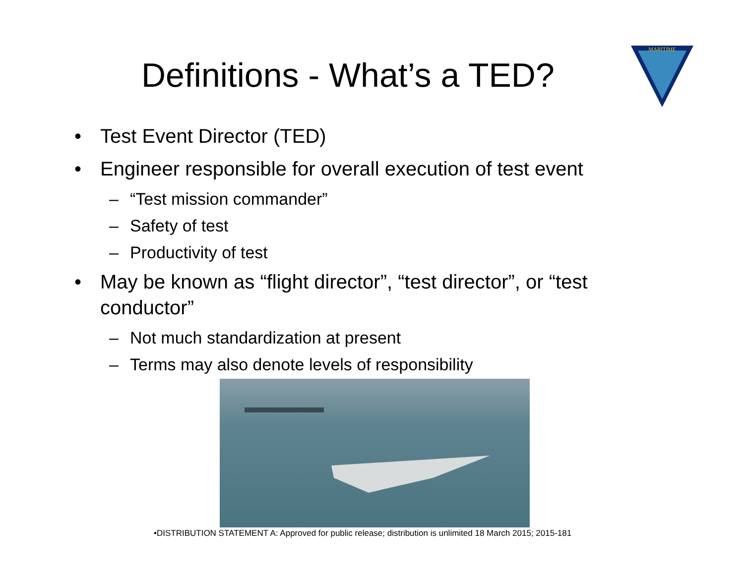Definitions - What’s a TED?
MARITIME
• Test Event Director (TED)
• Engineer responsible for overall execution of test event
– “Test mission commander”
– Safety of test
– Productivity of test
• May be known as “flight director”, “test director”, or “test conductor”
– Not much standardization at present
– Terms may also denote levels of responsibility
•DISTRIBUTION STATEMENT A: Approved for public release; distribution is unlimited 18 March 2015; 2015-181